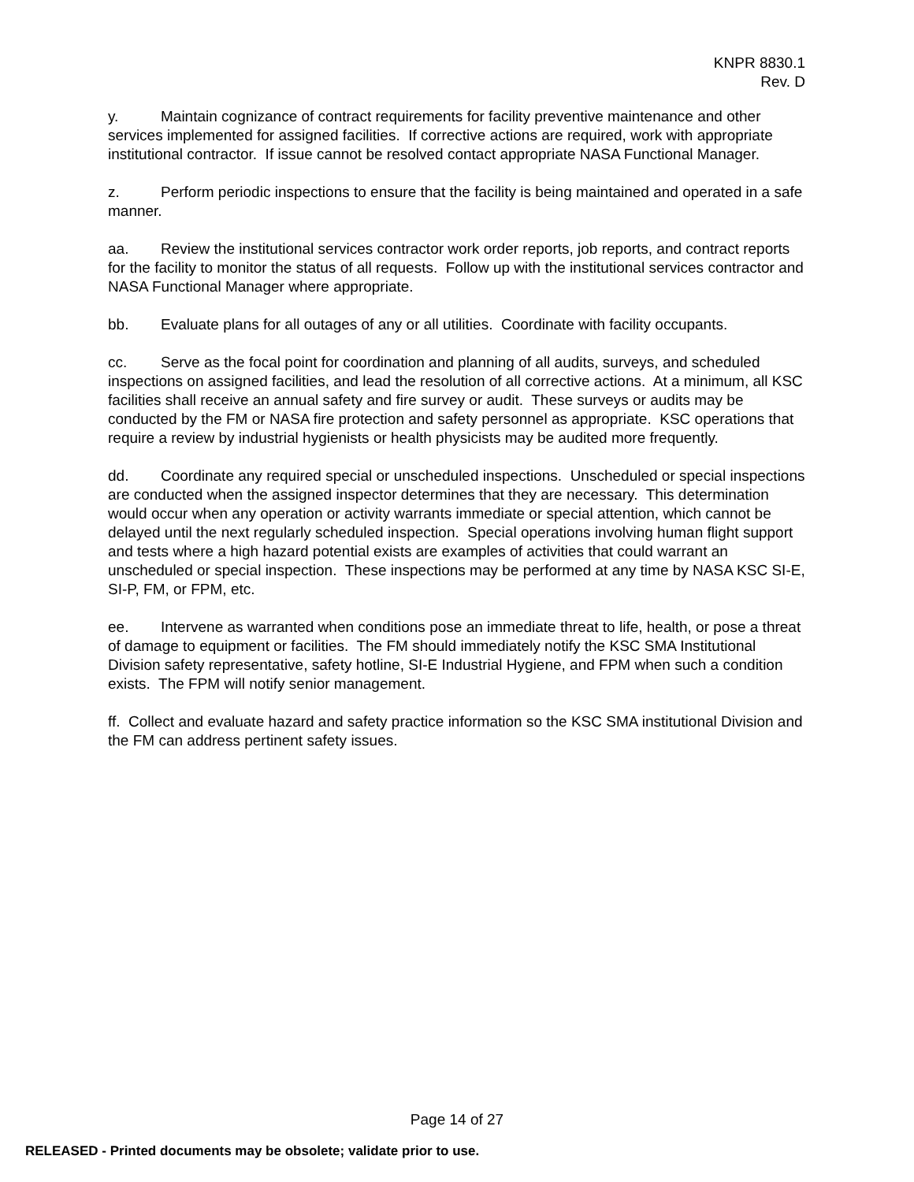KNPR 8830.1
Rev. D
y. Maintain cognizance of contract requirements for facility preventive maintenance and other services implemented for assigned facilities. If corrective actions are required, work with appropriate institutional contractor. If issue cannot be resolved contact appropriate NASA Functional Manager.
z. Perform periodic inspections to ensure that the facility is being maintained and operated in a safe manner.
aa. Review the institutional services contractor work order reports, job reports, and contract reports for the facility to monitor the status of all requests. Follow up with the institutional services contractor and NASA Functional Manager where appropriate.
bb. Evaluate plans for all outages of any or all utilities. Coordinate with facility occupants.
cc. Serve as the focal point for coordination and planning of all audits, surveys, and scheduled inspections on assigned facilities, and lead the resolution of all corrective actions. At a minimum, all KSC facilities shall receive an annual safety and fire survey or audit. These surveys or audits may be conducted by the FM or NASA fire protection and safety personnel as appropriate. KSC operations that require a review by industrial hygienists or health physicists may be audited more frequently.
dd. Coordinate any required special or unscheduled inspections. Unscheduled or special inspections are conducted when the assigned inspector determines that they are necessary. This determination would occur when any operation or activity warrants immediate or special attention, which cannot be delayed until the next regularly scheduled inspection. Special operations involving human flight support and tests where a high hazard potential exists are examples of activities that could warrant an unscheduled or special inspection. These inspections may be performed at any time by NASA KSC SI-E, SI-P, FM, or FPM, etc.
ee. Intervene as warranted when conditions pose an immediate threat to life, health, or pose a threat of damage to equipment or facilities. The FM should immediately notify the KSC SMA Institutional Division safety representative, safety hotline, SI-E Industrial Hygiene, and FPM when such a condition exists. The FPM will notify senior management.
ff. Collect and evaluate hazard and safety practice information so the KSC SMA institutional Division and the FM can address pertinent safety issues.
Page 14 of 27
RELEASED - Printed documents may be obsolete; validate prior to use.